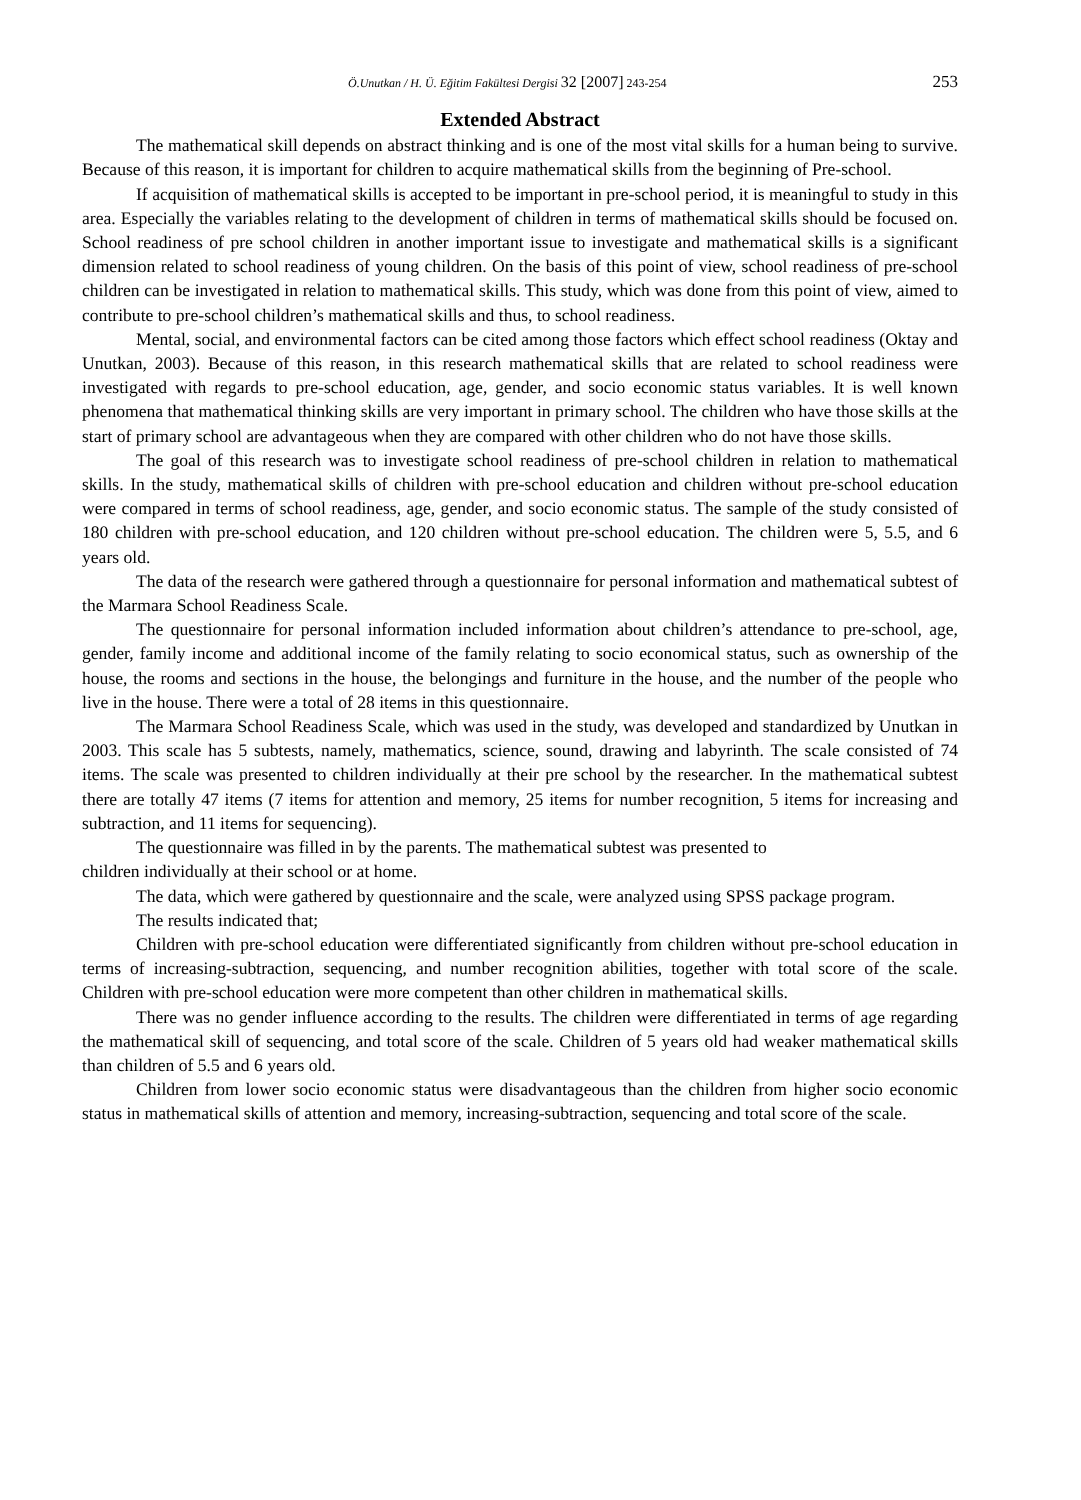Ö.Unutkan / H. Ü. Eğitim Fakültesi Dergisi 32 [2007] 243-254 253
Extended Abstract
The mathematical skill depends on abstract thinking and is one of the most vital skills for a human being to survive. Because of this reason, it is important for children to acquire mathematical skills from the beginning of Pre-school.
If acquisition of mathematical skills is accepted to be important in pre-school period, it is meaningful to study in this area. Especially the variables relating to the development of children in terms of mathematical skills should be focused on. School readiness of pre school children in another important issue to investigate and mathematical skills is a significant dimension related to school readiness of young children. On the basis of this point of view, school readiness of pre-school children can be investigated in relation to mathematical skills. This study, which was done from this point of view, aimed to contribute to pre-school children’s mathematical skills and thus, to school readiness.
Mental, social, and environmental factors can be cited among those factors which effect school readiness (Oktay and Unutkan, 2003). Because of this reason, in this research mathematical skills that are related to school readiness were investigated with regards to pre-school education, age, gender, and socio economic status variables. It is well known phenomena that mathematical thinking skills are very important in primary school. The children who have those skills at the start of primary school are advantageous when they are compared with other children who do not have those skills.
The goal of this research was to investigate school readiness of pre-school children in relation to mathematical skills. In the study, mathematical skills of children with pre-school education and children without pre-school education were compared in terms of school readiness, age, gender, and socio economic status. The sample of the study consisted of 180 children with pre-school education, and 120 children without pre-school education. The children were 5, 5.5, and 6 years old.
The data of the research were gathered through a questionnaire for personal information and mathematical subtest of the Marmara School Readiness Scale.
The questionnaire for personal information included information about children’s attendance to pre-school, age, gender, family income and additional income of the family relating to socio economical status, such as ownership of the house, the rooms and sections in the house, the belongings and furniture in the house, and the number of the people who live in the house. There were a total of 28 items in this questionnaire.
The Marmara School Readiness Scale, which was used in the study, was developed and standardized by Unutkan in 2003. This scale has 5 subtests, namely, mathematics, science, sound, drawing and labyrinth. The scale consisted of 74 items. The scale was presented to children individually at their pre school by the researcher. In the mathematical subtest there are totally 47 items (7 items for attention and memory, 25 items for number recognition, 5 items for increasing and subtraction, and 11 items for sequencing).
The questionnaire was filled in by the parents. The mathematical subtest was presented to
children individually at their school or at home.
The data, which were gathered by questionnaire and the scale, were analyzed using SPSS package program.
The results indicated that;
Children with pre-school education were differentiated significantly from children without pre-school education in terms of increasing-subtraction, sequencing, and number recognition abilities, together with total score of the scale. Children with pre-school education were more competent than other children in mathematical skills.
There was no gender influence according to the results. The children were differentiated in terms of age regarding the mathematical skill of sequencing, and total score of the scale. Children of 5 years old had weaker mathematical skills than children of 5.5 and 6 years old.
Children from lower socio economic status were disadvantageous than the children from higher socio economic status in mathematical skills of attention and memory, increasing-subtraction, sequencing and total score of the scale.